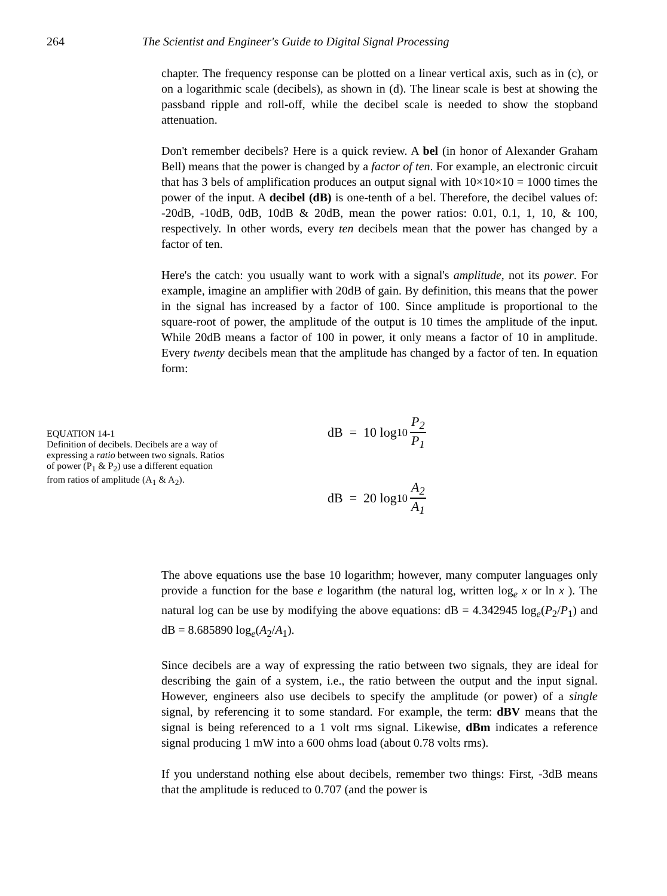264 The Scientist and Engineer's Guide to Digital Signal Processing
chapter. The frequency response can be plotted on a linear vertical axis, such as in (c), or on a logarithmic scale (decibels), as shown in (d). The linear scale is best at showing the passband ripple and roll-off, while the decibel scale is needed to show the stopband attenuation.
Don't remember decibels? Here is a quick review. A bel (in honor of Alexander Graham Bell) means that the power is changed by a factor of ten. For example, an electronic circuit that has 3 bels of amplification produces an output signal with 10×10×10 = 1000 times the power of the input. A decibel (dB) is one-tenth of a bel. Therefore, the decibel values of: -20dB, -10dB, 0dB, 10dB & 20dB, mean the power ratios: 0.01, 0.1, 1, 10, & 100, respectively. In other words, every ten decibels mean that the power has changed by a factor of ten.
Here's the catch: you usually want to work with a signal's amplitude, not its power. For example, imagine an amplifier with 20dB of gain. By definition, this means that the power in the signal has increased by a factor of 100. Since amplitude is proportional to the square-root of power, the amplitude of the output is 10 times the amplitude of the input. While 20dB means a factor of 100 in power, it only means a factor of 10 in amplitude. Every twenty decibels mean that the amplitude has changed by a factor of ten. In equation form:
EQUATION 14-1
Definition of decibels. Decibels are a way of expressing a ratio between two signals. Ratios of power (P<sub>1</sub> & P<sub>2</sub>) use a different equation from ratios of amplitude (A<sub>1</sub> & A<sub>2</sub>).
dB = 10 log<sub>10</sub> P<sub>2</sub> P<sub>1</sub>
dB = 20 log<sub>10</sub> A<sub>2</sub> A<sub>1</sub>
The above equations use the base 10 logarithm; however, many computer languages only provide a function for the base e logarithm (the natural log, written log<sub>e</sub> x or ln x ). The natural log can be use by modifying the above equations: dB = 4.342945 log<sub>e</sub>(P<sub>2</sub>/P<sub>1</sub>) and dB = 8.685890 log<sub>e</sub>(A<sub>2</sub>/A<sub>1</sub>).
Since decibels are a way of expressing the ratio between two signals, they are ideal for describing the gain of a system, i.e., the ratio between the output and the input signal. However, engineers also use decibels to specify the amplitude (or power) of a single signal, by referencing it to some standard. For example, the term: dBV means that the signal is being referenced to a 1 volt rms signal. Likewise, dBm indicates a reference signal producing 1 mW into a 600 ohms load (about 0.78 volts rms).
If you understand nothing else about decibels, remember two things: First, -3dB means that the amplitude is reduced to 0.707 (and the power is